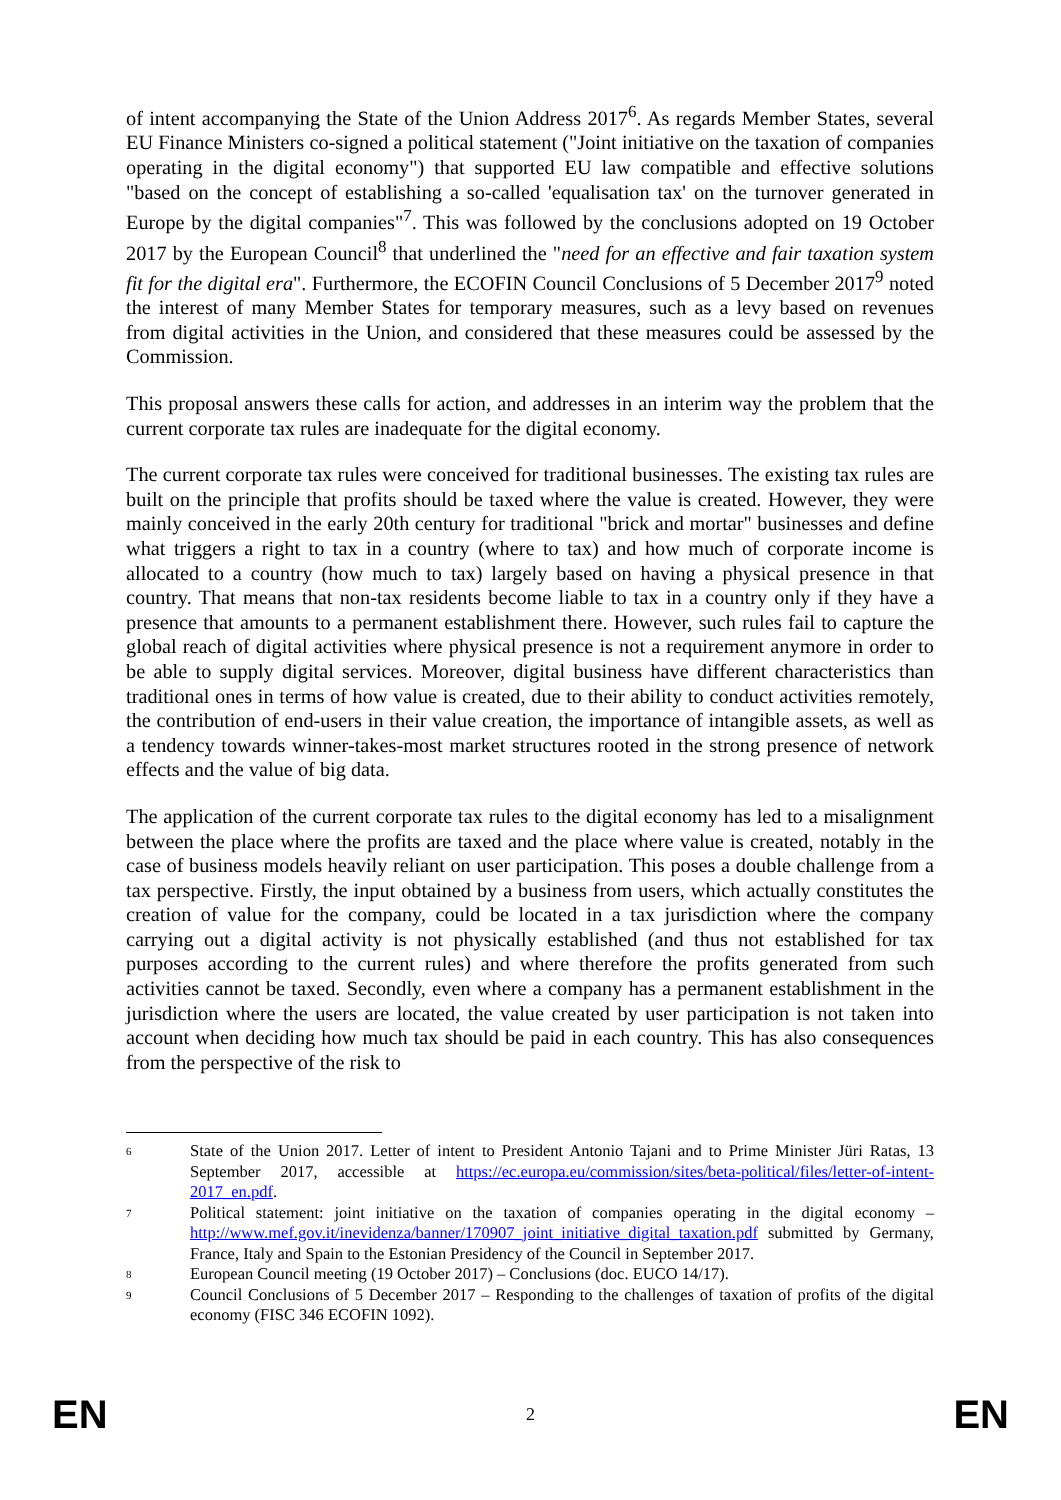of intent accompanying the State of the Union Address 2017<sup>6</sup>. As regards Member States, several EU Finance Ministers co-signed a political statement ("Joint initiative on the taxation of companies operating in the digital economy") that supported EU law compatible and effective solutions "based on the concept of establishing a so-called 'equalisation tax' on the turnover generated in Europe by the digital companies"<sup>7</sup>. This was followed by the conclusions adopted on 19 October 2017 by the European Council<sup>8</sup> that underlined the "need for an effective and fair taxation system fit for the digital era". Furthermore, the ECOFIN Council Conclusions of 5 December 2017<sup>9</sup> noted the interest of many Member States for temporary measures, such as a levy based on revenues from digital activities in the Union, and considered that these measures could be assessed by the Commission.
This proposal answers these calls for action, and addresses in an interim way the problem that the current corporate tax rules are inadequate for the digital economy.
The current corporate tax rules were conceived for traditional businesses. The existing tax rules are built on the principle that profits should be taxed where the value is created. However, they were mainly conceived in the early 20th century for traditional "brick and mortar" businesses and define what triggers a right to tax in a country (where to tax) and how much of corporate income is allocated to a country (how much to tax) largely based on having a physical presence in that country. That means that non-tax residents become liable to tax in a country only if they have a presence that amounts to a permanent establishment there. However, such rules fail to capture the global reach of digital activities where physical presence is not a requirement anymore in order to be able to supply digital services. Moreover, digital business have different characteristics than traditional ones in terms of how value is created, due to their ability to conduct activities remotely, the contribution of end-users in their value creation, the importance of intangible assets, as well as a tendency towards winner-takes-most market structures rooted in the strong presence of network effects and the value of big data.
The application of the current corporate tax rules to the digital economy has led to a misalignment between the place where the profits are taxed and the place where value is created, notably in the case of business models heavily reliant on user participation. This poses a double challenge from a tax perspective. Firstly, the input obtained by a business from users, which actually constitutes the creation of value for the company, could be located in a tax jurisdiction where the company carrying out a digital activity is not physically established (and thus not established for tax purposes according to the current rules) and where therefore the profits generated from such activities cannot be taxed. Secondly, even where a company has a permanent establishment in the jurisdiction where the users are located, the value created by user participation is not taken into account when deciding how much tax should be paid in each country. This has also consequences from the perspective of the risk to
6 State of the Union 2017. Letter of intent to President Antonio Tajani and to Prime Minister Jüri Ratas, 13 September 2017, accessible at https://ec.europa.eu/commission/sites/beta-political/files/letter-of-intent-2017_en.pdf.
7 Political statement: joint initiative on the taxation of companies operating in the digital economy – http://www.mef.gov.it/inevidenza/banner/170907_joint_initiative_digital_taxation.pdf submitted by Germany, France, Italy and Spain to the Estonian Presidency of the Council in September 2017.
8 European Council meeting (19 October 2017) – Conclusions (doc. EUCO 14/17).
9 Council Conclusions of 5 December 2017 – Responding to the challenges of taxation of profits of the digital economy (FISC 346 ECOFIN 1092).
EN 2 EN